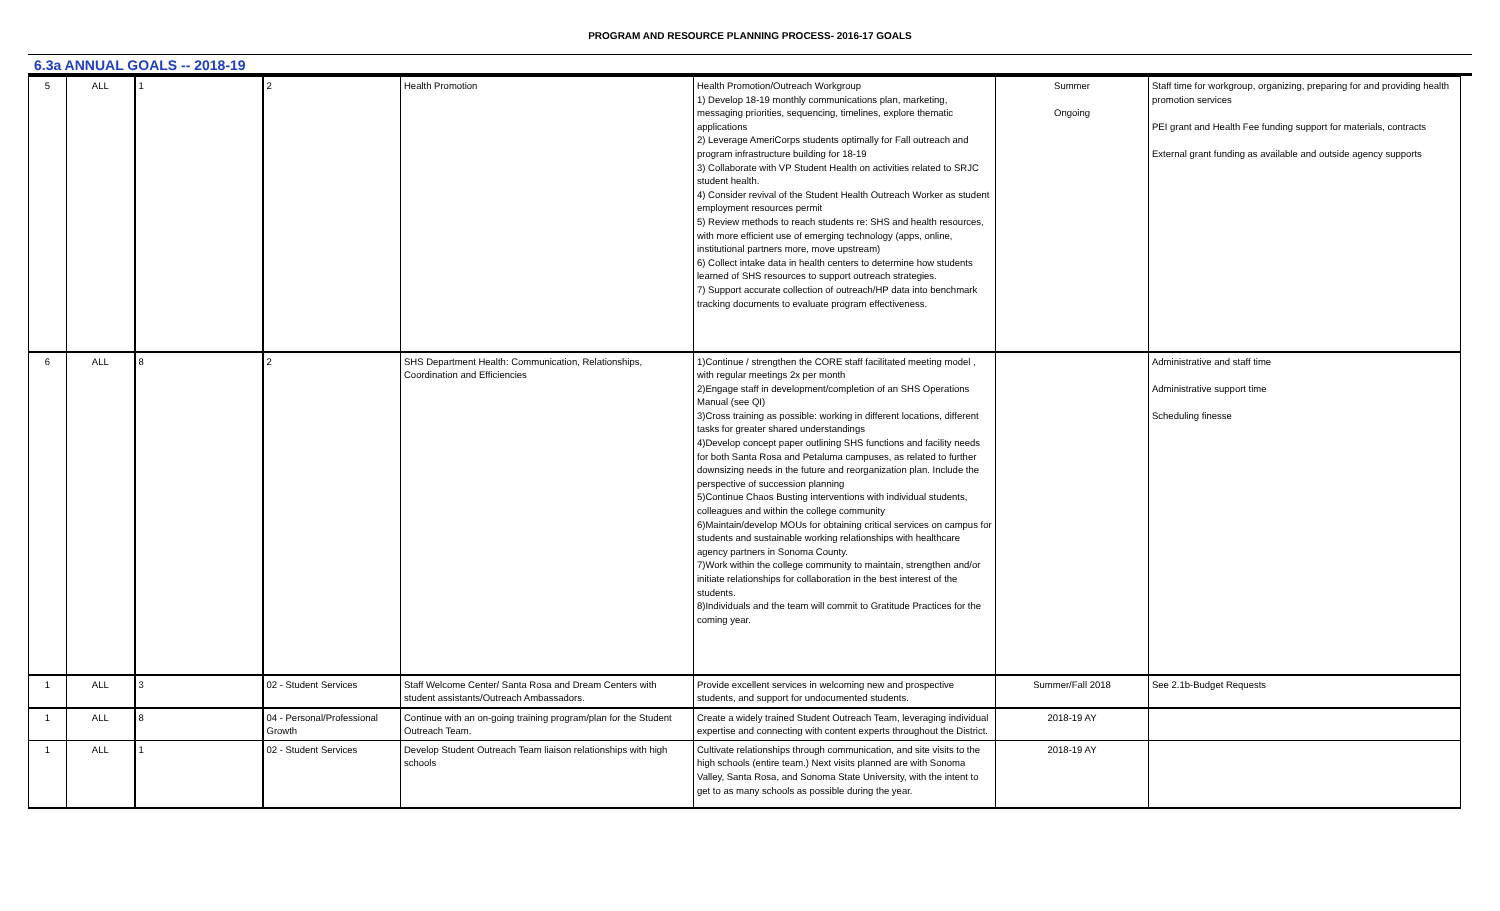PROGRAM AND RESOURCE PLANNING PROCESS- 2016-17 GOALS
6.3a ANNUAL GOALS -- 2018-19
| 5 | ALL | 1 | 2 | Health Promotion | Health Promotion/Outreach Workgroup 1) Develop 18-19 monthly communications plan, marketing, messaging priorities, sequencing, timelines, explore thematic applications 2) Leverage AmeriCorps students optimally for Fall outreach and program infrastructure building for 18-19 3) Collaborate with VP Student Health on activities related to SRJC student health. 4) Consider revival of the Student Health Outreach Worker as student employment resources permit 5) Review methods to reach students re: SHS and health resources, with more efficient use of emerging technology (apps, online, institutional partners more, move upstream) 6) Collect intake data in health centers to determine how students learned of SHS resources to support outreach strategies. 7) Support accurate collection of outreach/HP data into benchmark tracking documents to evaluate program effectiveness. | Summer Ongoing | Staff time for workgroup, organizing, preparing for and providing health promotion services PEI grant and Health Fee funding support for materials, contracts External grant funding as available and outside agency supports |
| 6 | ALL | 8 | 2 | SHS Department Health: Communication, Relationships, Coordination and Efficiencies | 1)Continue / strengthen the CORE staff facilitated meeting model , with regular meetings 2x per month 2)Engage staff in development/completion of an SHS Operations Manual (see QI) 3)Cross training as possible: working in different locations, different tasks for greater shared understandings 4)Develop concept paper outlining SHS functions and facility needs for both Santa Rosa and Petaluma campuses, as related to further downsizing needs in the future and reorganization plan. Include the perspective of succession planning 5)Continue Chaos Busting interventions with individual students, colleagues and within the college community 6)Maintain/develop MOUs for obtaining critical services on campus for students and sustainable working relationships with healthcare agency partners in Sonoma County. 7)Work within the college community to maintain, strengthen and/or initiate relationships for collaboration in the best interest of the students. 8)Individuals and the team will commit to Gratitude Practices for the coming year. | | Administrative and staff time Administrative support time Scheduling finesse |
| 1 | ALL | 3 | 02 - Student Services | Staff Welcome Center/ Santa Rosa and Dream Centers with student assistants/Outreach Ambassadors. | Provide excellent services in welcoming new and prospective students, and support for undocumented students. | Summer/Fall 2018 | See 2.1b-Budget Requests |
| 1 | ALL | 8 | 04 - Personal/Professional Growth | Continue with an on-going training program/plan for the Student Outreach Team. | Create a widely trained Student Outreach Team, leveraging individual expertise and connecting with content experts throughout the District. | 2018-19 AY | |
| 1 | ALL | 1 | 02 - Student Services | Develop Student Outreach Team liaison relationships with high schools | Cultivate relationships through communication, and site visits to the high schools (entire team.) Next visits planned are with Sonoma Valley, Santa Rosa, and Sonoma State University, with the intent to get to as many schools as possible during the year. | 2018-19 AY | |